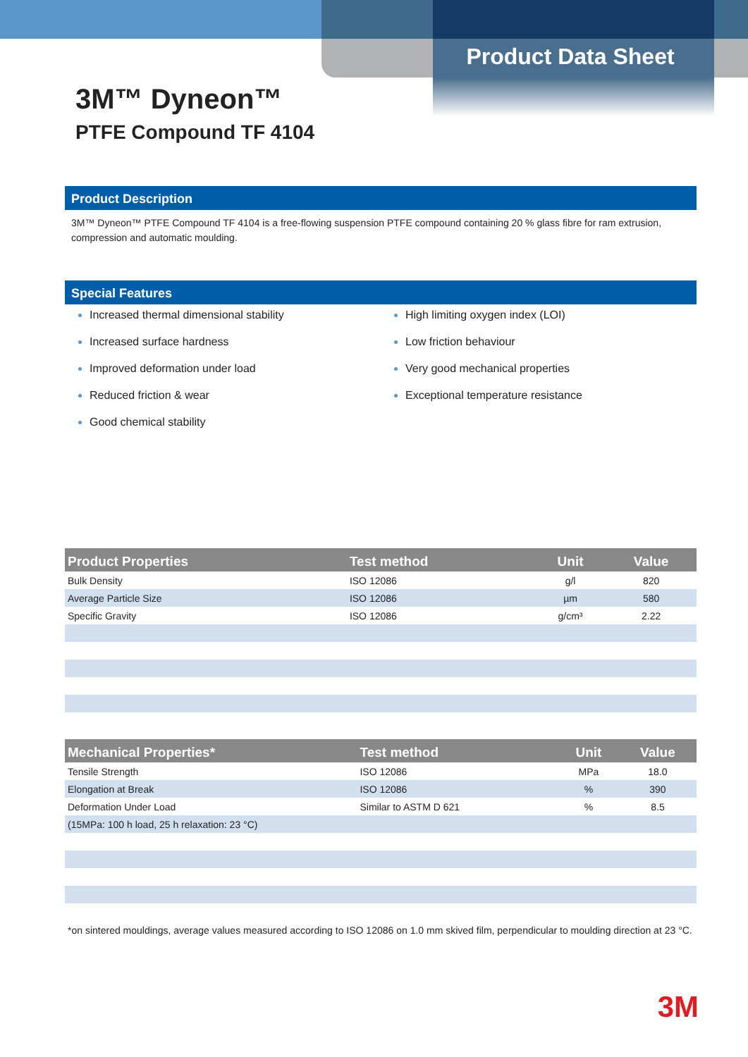Product Data Sheet
3M™ Dyneon™
PTFE Compound TF 4104
Product Description
3M™ Dyneon™ PTFE Compound TF 4104 is a free-flowing suspension PTFE compound containing 20 % glass fibre for ram extrusion, compression and automatic moulding.
Special Features
Increased thermal dimensional stability
Increased surface hardness
Improved deformation under load
Reduced friction & wear
Good chemical stability
High limiting oxygen index (LOI)
Low friction behaviour
Very good mechanical properties
Exceptional temperature resistance
| Product Properties | Test method | Unit | Value |
| --- | --- | --- | --- |
| Bulk Density | ISO 12086 | g/l | 820 |
| Average Particle Size | ISO 12086 | µm | 580 |
| Specific Gravity | ISO 12086 | g/cm³ | 2.22 |
| Mechanical Properties* | Test method | Unit | Value |
| --- | --- | --- | --- |
| Tensile Strength | ISO 12086 | MPa | 18.0 |
| Elongation at Break | ISO 12086 | % | 390 |
| Deformation Under Load | Similar to ASTM D 621 | % | 8.5 |
| (15MPa: 100 h load, 25 h relaxation: 23 °C) | | | |
*on sintered mouldings, average values measured according to ISO 12086 on 1.0 mm skived film, perpendicular to moulding direction at 23 °C.
3M